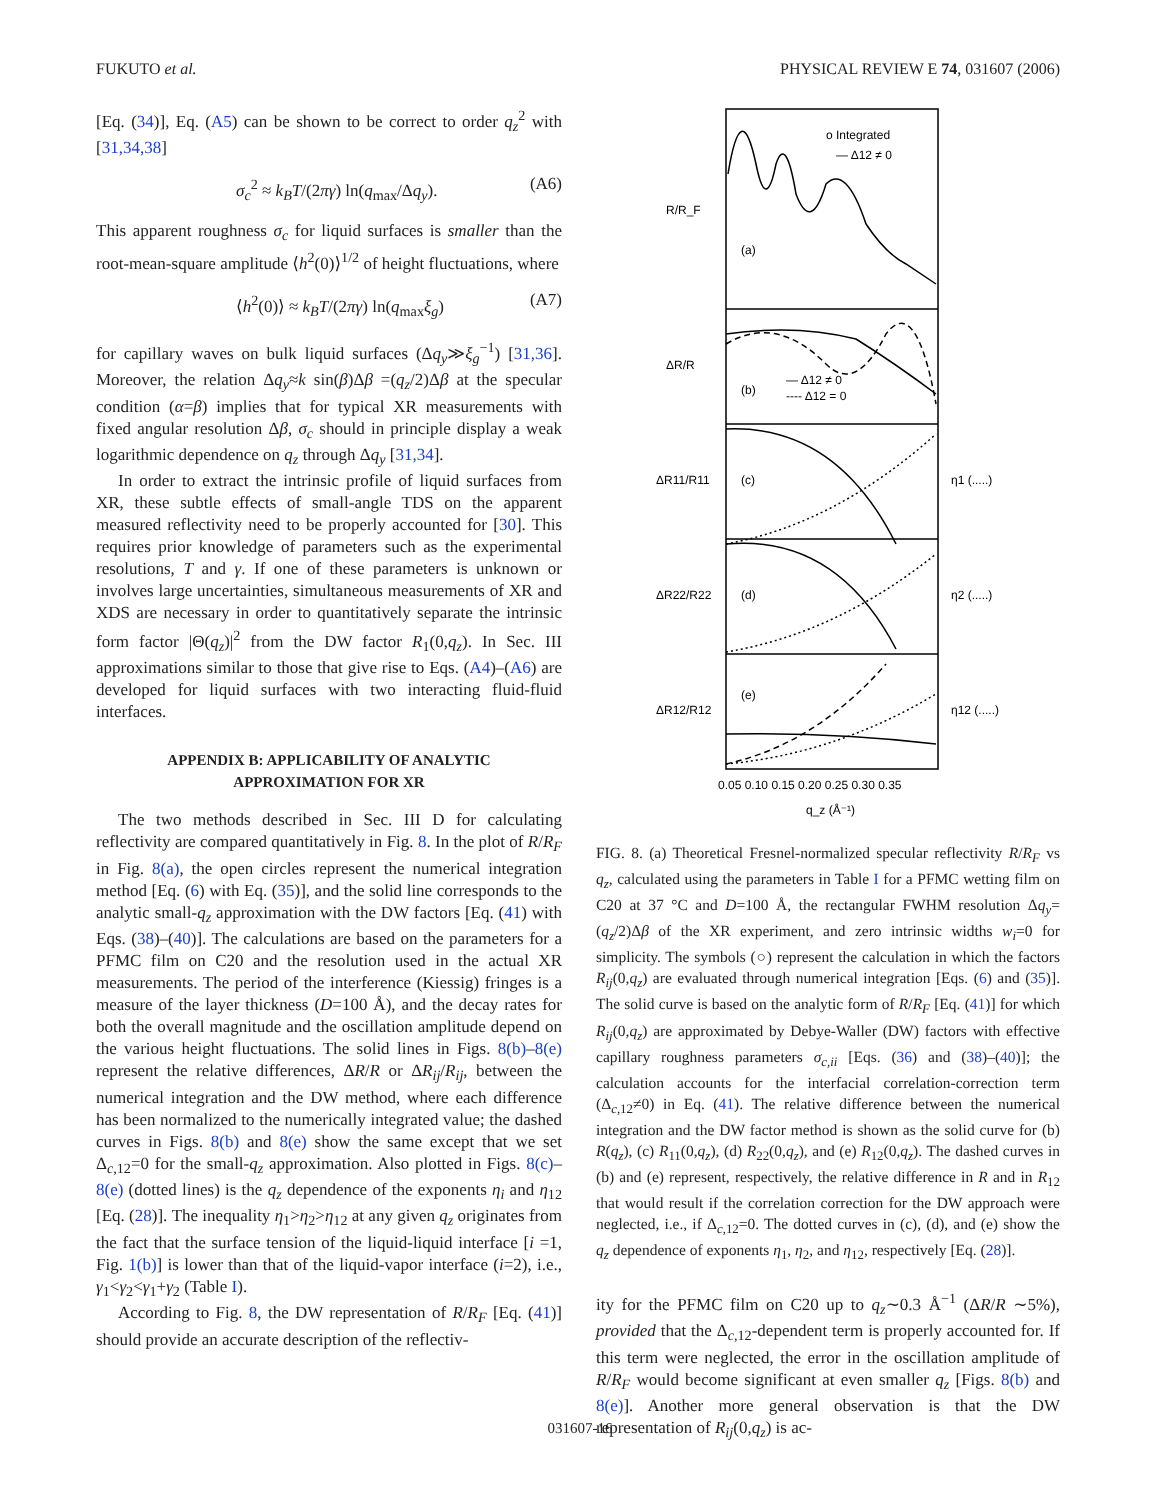FUKUTO et al. PHYSICAL REVIEW E 74, 031607 (2006)
[Eq. (34)], Eq. (A5) can be shown to be correct to order q<sub>z</sub><sup>2</sup> with [31,34,38]
σ<sub>c</sub><sup>2</sup> ≈ k<sub>B</sub>T/(2πγ) ln(q<sub>max</sub>/Δq<sub>y</sub>). (A6)
This apparent roughness σ<sub>c</sub> for liquid surfaces is smaller than the root-mean-square amplitude ⟨h<sup>2</sup>(0)⟩<sup>1/2</sup> of height fluctuations, where
⟨h<sup>2</sup>(0)⟩ ≈ k<sub>B</sub>T/(2πγ) ln(q<sub>max</sub>ξ<sub>g</sub>) (A7)
for capillary waves on bulk liquid surfaces (Δq<sub>y</sub>≫ξ<sub>g</sub><sup>−1</sup>) [31,36]. Moreover, the relation Δq<sub>y</sub>≈k sin(β)Δβ =(q<sub>z</sub>/2)Δβ at the specular condition (α=β) implies that for typical XR measurements with fixed angular resolution Δβ, σ<sub>c</sub> should in principle display a weak logarithmic dependence on q<sub>z</sub> through Δq<sub>y</sub> [31,34].
In order to extract the intrinsic profile of liquid surfaces from XR, these subtle effects of small-angle TDS on the apparent measured reflectivity need to be properly accounted for [30]. This requires prior knowledge of parameters such as the experimental resolutions, T and γ. If one of these parameters is unknown or involves large uncertainties, simultaneous measurements of XR and XDS are necessary in order to quantitatively separate the intrinsic form factor |Θ(q<sub>z</sub>)|<sup>2</sup> from the DW factor R<sub>1</sub>(0,q<sub>z</sub>). In Sec. III approximations similar to those that give rise to Eqs. (A4)–(A6) are developed for liquid surfaces with two interacting fluid-fluid interfaces.
APPENDIX B: APPLICABILITY OF ANALYTIC
APPROXIMATION FOR XR
The two methods described in Sec. III D for calculating reflectivity are compared quantitatively in Fig. 8. In the plot of R/R<sub>F</sub> in Fig. 8(a), the open circles represent the numerical integration method [Eq. (6) with Eq. (35)], and the solid line corresponds to the analytic small-q<sub>z</sub> approximation with the DW factors [Eq. (41) with Eqs. (38)–(40)]. The calculations are based on the parameters for a PFMC film on C20 and the resolution used in the actual XR measurements. The period of the interference (Kiessig) fringes is a measure of the layer thickness (D=100 Å), and the decay rates for both the overall magnitude and the oscillation amplitude depend on the various height fluctuations. The solid lines in Figs. 8(b)–8(e) represent the relative differences, ΔR/R or ΔR<sub>ij</sub>/R<sub>ij</sub>, between the numerical integration and the DW method, where each difference has been normalized to the numerically integrated value; the dashed curves in Figs. 8(b) and 8(e) show the same except that we set Δ<sub>c,12</sub>=0 for the small-q<sub>z</sub> approximation. Also plotted in Figs. 8(c)–8(e) (dotted lines) is the q<sub>z</sub> dependence of the exponents η<sub>i</sub> and η<sub>12</sub> [Eq. (28)]. The inequality η<sub>1</sub>>η<sub>2</sub>>η<sub>12</sub> at any given q<sub>z</sub> originates from the fact that the surface tension of the liquid-liquid interface [i =1, Fig. 1(b)] is lower than that of the liquid-vapor interface (i=2), i.e., γ<sub>1</sub><γ<sub>2</sub><γ<sub>1</sub>+γ<sub>2</sub> (Table I).
According to Fig. 8, the DW representation of R/R<sub>F</sub> [Eq. (41)] should provide an accurate description of the reflectiv-
o Integrated
— Δ12 ≠ 0
(a)
(b)
— Δ12 ≠ 0
---- Δ12 = 0
(c)
(d)
(e)
R/R_F
ΔR/R
ΔR11/R11
ΔR22/R22
ΔR12/R12
η1 (.....)
η2 (.....)
η12 (.....)
0.05 0.10 0.15 0.20 0.25 0.30 0.35
q_z (Å⁻¹)
FIG. 8. (a) Theoretical Fresnel-normalized specular reflectivity R/R<sub>F</sub> vs q<sub>z</sub>, calculated using the parameters in Table I for a PFMC wetting film on C20 at 37 °C and D=100 Å, the rectangular FWHM resolution Δq<sub>y</sub>=(q<sub>z</sub>/2)Δβ of the XR experiment, and zero intrinsic widths w<sub>i</sub>=0 for simplicity. The symbols (○) represent the calculation in which the factors R<sub>ij</sub>(0,q<sub>z</sub>) are evaluated through numerical integration [Eqs. (6) and (35)]. The solid curve is based on the analytic form of R/R<sub>F</sub> [Eq. (41)] for which R<sub>ij</sub>(0,q<sub>z</sub>) are approximated by Debye-Waller (DW) factors with effective capillary roughness parameters σ<sub>c,ii</sub> [Eqs. (36) and (38)–(40)]; the calculation accounts for the interfacial correlation-correction term (Δ<sub>c,12</sub>≠0) in Eq. (41). The relative difference between the numerical integration and the DW factor method is shown as the solid curve for (b) R(q<sub>z</sub>), (c) R<sub>11</sub>(0,q<sub>z</sub>), (d) R<sub>22</sub>(0,q<sub>z</sub>), and (e) R<sub>12</sub>(0,q<sub>z</sub>). The dashed curves in (b) and (e) represent, respectively, the relative difference in R and in R<sub>12</sub> that would result if the correlation correction for the DW approach were neglected, i.e., if Δ<sub>c,12</sub>=0. The dotted curves in (c), (d), and (e) show the q<sub>z</sub> dependence of exponents η<sub>1</sub>, η<sub>2</sub>, and η<sub>12</sub>, respectively [Eq. (28)].
ity for the PFMC film on C20 up to q<sub>z</sub>∼0.3 Å<sup>−1</sup> (ΔR/R ∼5%), provided that the Δ<sub>c,12</sub>-dependent term is properly accounted for. If this term were neglected, the error in the oscillation amplitude of R/R<sub>F</sub> would become significant at even smaller q<sub>z</sub> [Figs. 8(b) and 8(e)]. Another more general observation is that the DW representation of R<sub>ij</sub>(0,q<sub>z</sub>) is ac-
031607-16